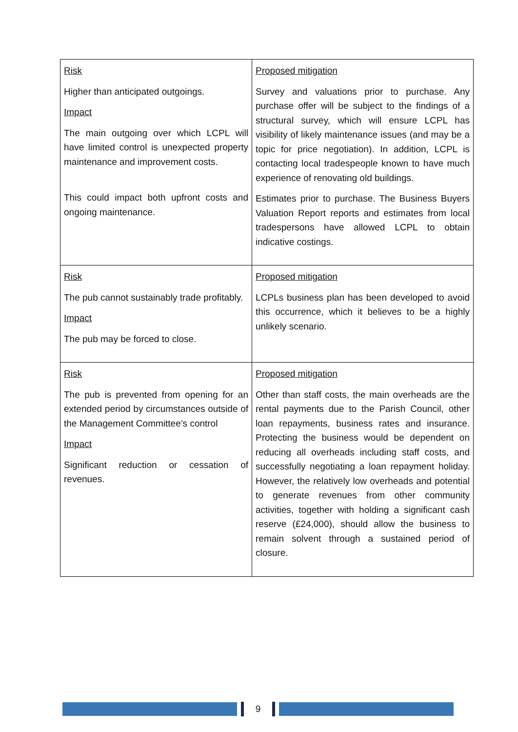| Risk Higher than anticipated outgoings. Impact The main outgoing over which LCPL will have limited control is unexpected property maintenance and improvement costs. This could impact both upfront costs and ongoing maintenance. | Proposed mitigation Survey and valuations prior to purchase. Any purchase offer will be subject to the findings of a structural survey, which will ensure LCPL has visibility of likely maintenance issues (and may be a topic for price negotiation). In addition, LCPL is contacting local tradespeople known to have much experience of renovating old buildings. Estimates prior to purchase. The Business Buyers Valuation Report reports and estimates from local tradespersons have allowed LCPL to obtain indicative costings. |
| Risk The pub cannot sustainably trade profitably. Impact The pub may be forced to close. | Proposed mitigation LCPLs business plan has been developed to avoid this occurrence, which it believes to be a highly unlikely scenario. |
| Risk The pub is prevented from opening for an extended period by circumstances outside of the Management Committee’s control Impact Significant reduction or cessation of revenues. | Proposed mitigation Other than staff costs, the main overheads are the rental payments due to the Parish Council, other loan repayments, business rates and insurance. Protecting the business would be dependent on reducing all overheads including staff costs, and successfully negotiating a loan repayment holiday. However, the relatively low overheads and potential to generate revenues from other community activities, together with holding a significant cash reserve (£24,000), should allow the business to remain solvent through a sustained period of closure. |
9